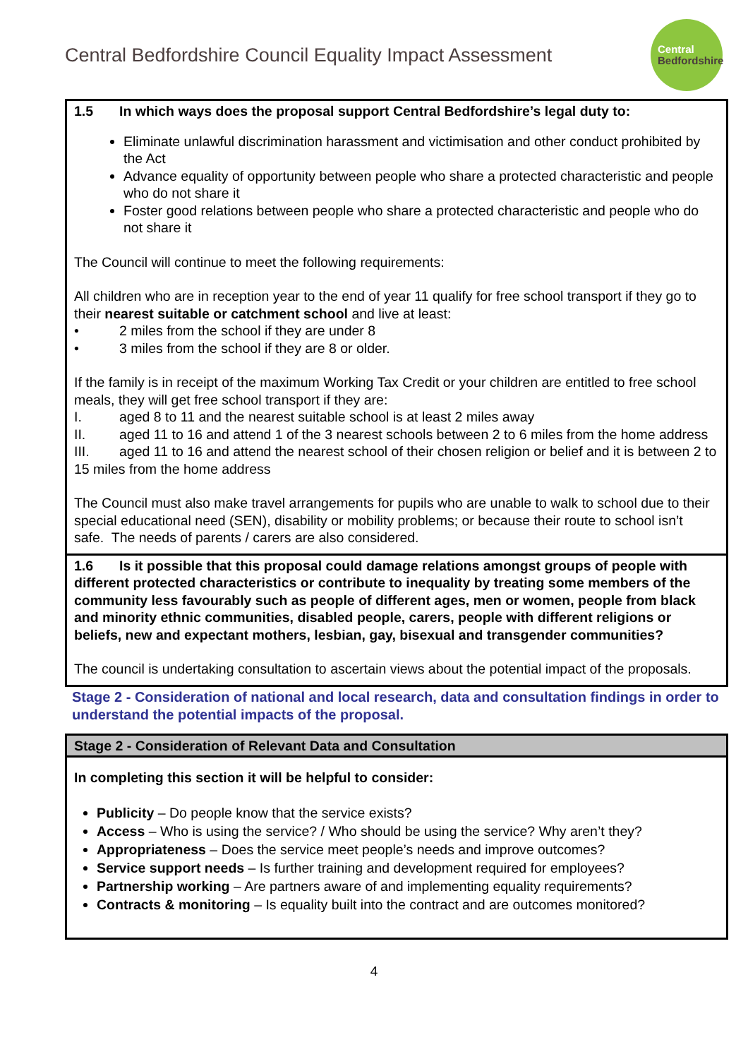Central Bedfordshire Council Equality Impact Assessment
Central
Bedfordshire
1.5 In which ways does the proposal support Central Bedfordshire’s legal duty to:
Eliminate unlawful discrimination harassment and victimisation and other conduct prohibited by the Act
Advance equality of opportunity between people who share a protected characteristic and people who do not share it
Foster good relations between people who share a protected characteristic and people who do not share it
The Council will continue to meet the following requirements:
All children who are in reception year to the end of year 11 qualify for free school transport if they go to their nearest suitable or catchment school and live at least:
• 2 miles from the school if they are under 8
• 3 miles from the school if they are 8 or older.
If the family is in receipt of the maximum Working Tax Credit or your children are entitled to free school meals, they will get free school transport if they are:
I. aged 8 to 11 and the nearest suitable school is at least 2 miles away
II. aged 11 to 16 and attend 1 of the 3 nearest schools between 2 to 6 miles from the home address
III. aged 11 to 16 and attend the nearest school of their chosen religion or belief and it is between 2 to 15 miles from the home address
The Council must also make travel arrangements for pupils who are unable to walk to school due to their special educational need (SEN), disability or mobility problems; or because their route to school isn’t safe. The needs of parents / carers are also considered.
1.6 Is it possible that this proposal could damage relations amongst groups of people with different protected characteristics or contribute to inequality by treating some members of the community less favourably such as people of different ages, men or women, people from black and minority ethnic communities, disabled people, carers, people with different religions or beliefs, new and expectant mothers, lesbian, gay, bisexual and transgender communities?
The council is undertaking consultation to ascertain views about the potential impact of the proposals.
Stage 2 - Consideration of national and local research, data and consultation findings in order to understand the potential impacts of the proposal.
Stage 2 - Consideration of Relevant Data and Consultation
In completing this section it will be helpful to consider:
Publicity – Do people know that the service exists?
Access – Who is using the service? / Who should be using the service? Why aren’t they?
Appropriateness – Does the service meet people’s needs and improve outcomes?
Service support needs – Is further training and development required for employees?
Partnership working – Are partners aware of and implementing equality requirements?
Contracts & monitoring – Is equality built into the contract and are outcomes monitored?
4